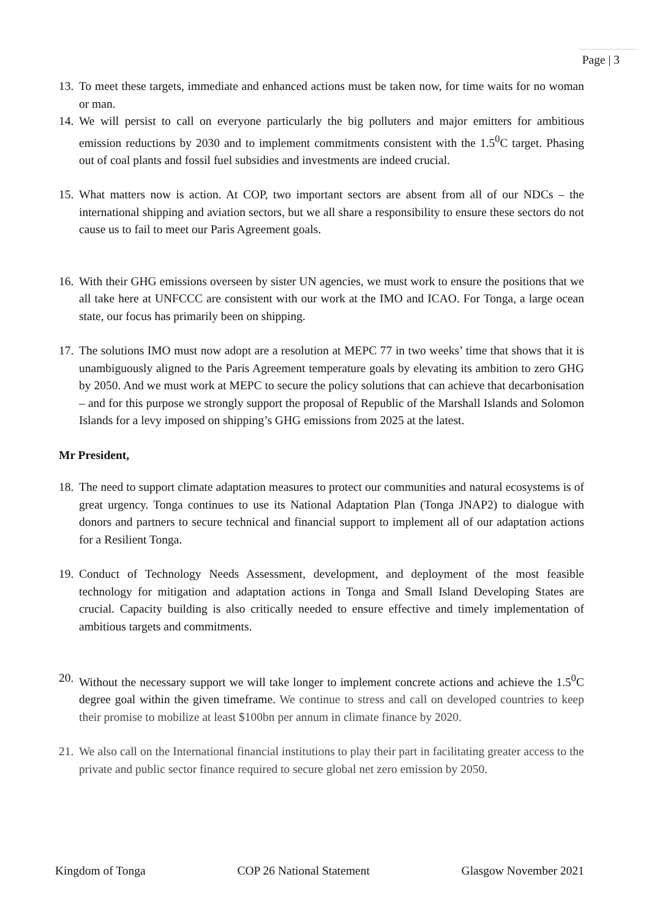Page | 3
13.
To meet these targets, immediate and enhanced actions must be taken now, for time waits for no woman or man.
14.
We will persist to call on everyone particularly the big polluters and major emitters for ambitious emission reductions by 2030 and to implement commitments consistent with the 1.5<sup>0</sup>C target. Phasing out of coal plants and fossil fuel subsidies and investments are indeed crucial.
15.
What matters now is action. At COP, two important sectors are absent from all of our NDCs – the international shipping and aviation sectors, but we all share a responsibility to ensure these sectors do not cause us to fail to meet our Paris Agreement goals.
16.
With their GHG emissions overseen by sister UN agencies, we must work to ensure the positions that we all take here at UNFCCC are consistent with our work at the IMO and ICAO. For Tonga, a large ocean state, our focus has primarily been on shipping.
17.
The solutions IMO must now adopt are a resolution at MEPC 77 in two weeks’ time that shows that it is unambiguously aligned to the Paris Agreement temperature goals by elevating its ambition to zero GHG by 2050. And we must work at MEPC to secure the policy solutions that can achieve that decarbonisation – and for this purpose we strongly support the proposal of Republic of the Marshall Islands and Solomon Islands for a levy imposed on shipping’s GHG emissions from 2025 at the latest.
Mr President,
18.
The need to support climate adaptation measures to protect our communities and natural ecosystems is of great urgency. Tonga continues to use its National Adaptation Plan (Tonga JNAP2) to dialogue with donors and partners to secure technical and financial support to implement all of our adaptation actions for a Resilient Tonga.
19.
Conduct of Technology Needs Assessment, development, and deployment of the most feasible technology for mitigation and adaptation actions in Tonga and Small Island Developing States are crucial. Capacity building is also critically needed to ensure effective and timely implementation of ambitious targets and commitments.
20.
Without the necessary support we will take longer to implement concrete actions and achieve the 1.5<sup>0</sup>C degree goal within the given timeframe. We continue to stress and call on developed countries to keep their promise to mobilize at least $100bn per annum in climate finance by 2020.
21.
We also call on the International financial institutions to play their part in facilitating greater access to the private and public sector finance required to secure global net zero emission by 2050.
Kingdom of Tonga COP 26 National Statement Glasgow November 2021